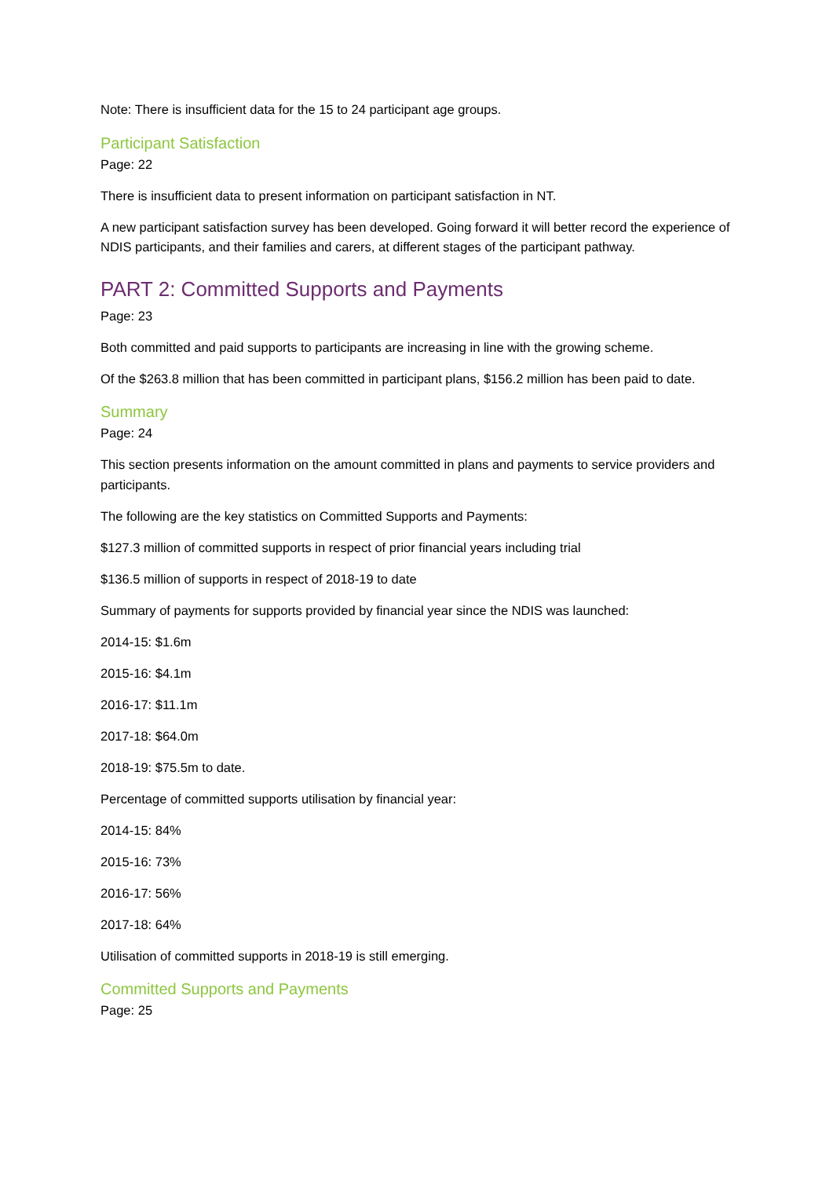Note: There is insufficient data for the 15 to 24 participant age groups.
Participant Satisfaction
Page: 22
There is insufficient data to present information on participant satisfaction in NT.
A new participant satisfaction survey has been developed. Going forward it will better record the experience of NDIS participants, and their families and carers, at different stages of the participant pathway.
PART 2: Committed Supports and Payments
Page: 23
Both committed and paid supports to participants are increasing in line with the growing scheme.
Of the $263.8 million that has been committed in participant plans, $156.2 million has been paid to date.
Summary
Page: 24
This section presents information on the amount committed in plans and payments to service providers and participants.
The following are the key statistics on Committed Supports and Payments:
$127.3 million of committed supports in respect of prior financial years including trial
$136.5 million of supports in respect of 2018-19 to date
Summary of payments for supports provided by financial year since the NDIS was launched:
2014-15: $1.6m
2015-16: $4.1m
2016-17: $11.1m
2017-18: $64.0m
2018-19: $75.5m to date.
Percentage of committed supports utilisation by financial year:
2014-15: 84%
2015-16: 73%
2016-17: 56%
2017-18: 64%
Utilisation of committed supports in 2018-19 is still emerging.
Committed Supports and Payments
Page: 25